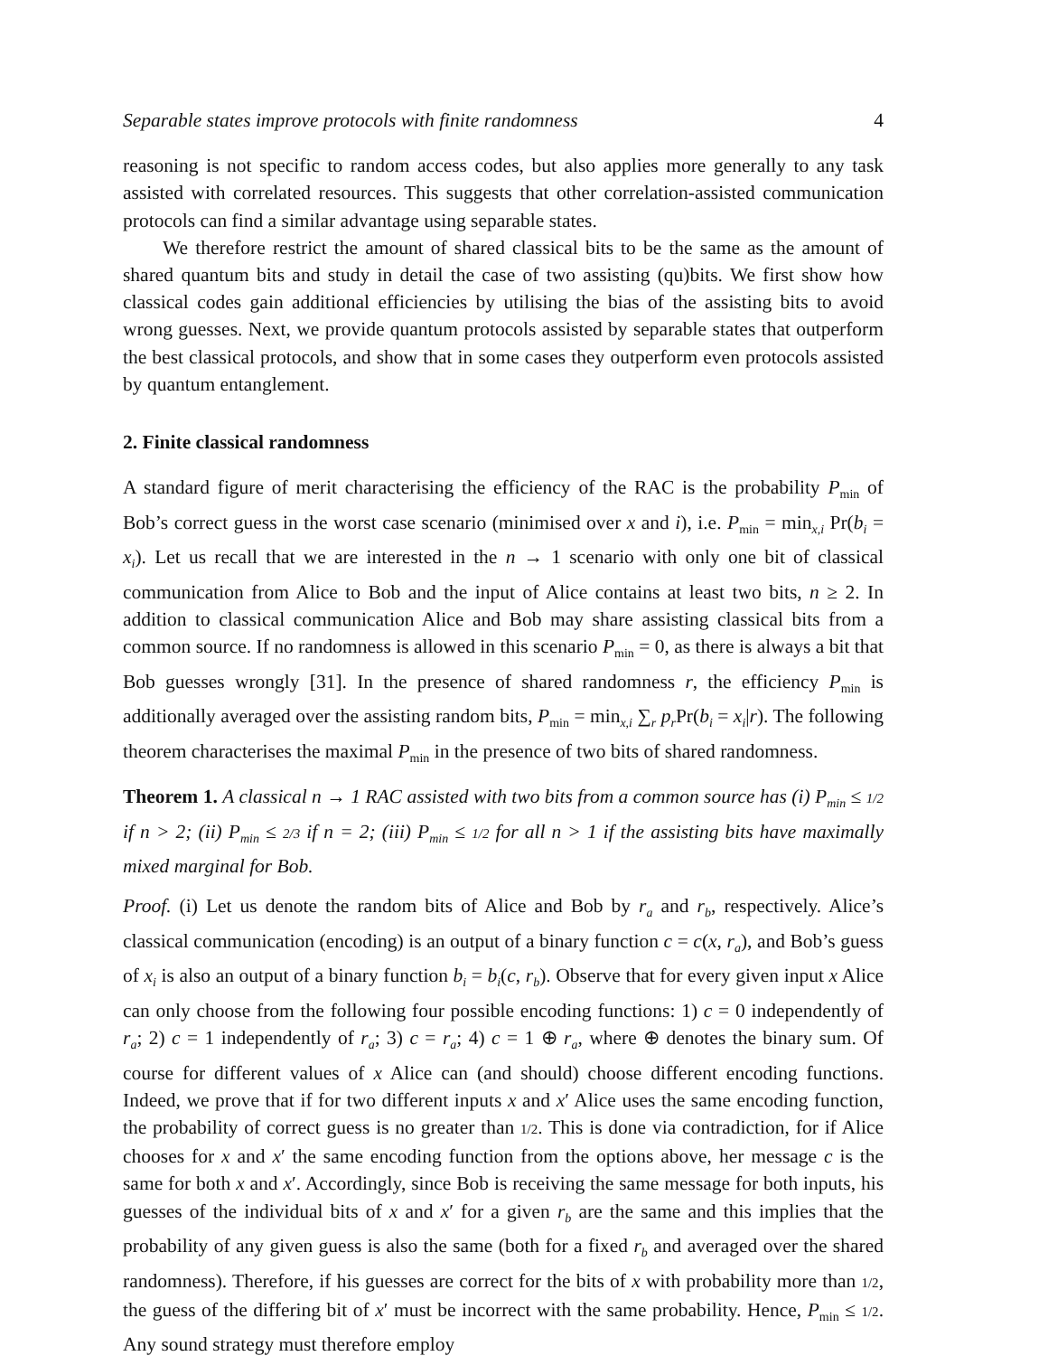Separable states improve protocols with finite randomness 4
reasoning is not specific to random access codes, but also applies more generally to any task assisted with correlated resources. This suggests that other correlation-assisted communication protocols can find a similar advantage using separable states.
We therefore restrict the amount of shared classical bits to be the same as the amount of shared quantum bits and study in detail the case of two assisting (qu)bits. We first show how classical codes gain additional efficiencies by utilising the bias of the assisting bits to avoid wrong guesses. Next, we provide quantum protocols assisted by separable states that outperform the best classical protocols, and show that in some cases they outperform even protocols assisted by quantum entanglement.
2. Finite classical randomness
A standard figure of merit characterising the efficiency of the RAC is the probability P<sub>min</sub> of Bob’s correct guess in the worst case scenario (minimised over x and i), i.e. P<sub>min</sub> = min<sub>x,i</sub> Pr(b<sub>i</sub> = x<sub>i</sub>). Let us recall that we are interested in the n → 1 scenario with only one bit of classical communication from Alice to Bob and the input of Alice contains at least two bits, n ≥ 2. In addition to classical communication Alice and Bob may share assisting classical bits from a common source. If no randomness is allowed in this scenario P<sub>min</sub> = 0, as there is always a bit that Bob guesses wrongly [31]. In the presence of shared randomness r, the efficiency P<sub>min</sub> is additionally averaged over the assisting random bits, P<sub>min</sub> = min<sub>x,i</sub> ∑<sub>r</sub> p<sub>r</sub> Pr(b<sub>i</sub> = x<sub>i</sub>|r). The following theorem characterises the maximal P<sub>min</sub> in the presence of two bits of shared randomness.
Theorem 1. A classical n → 1 RAC assisted with two bits from a common source has (i) P<sub>min</sub> ≤ 1/2 if n > 2; (ii) P<sub>min</sub> ≤ 2/3 if n = 2; (iii) P<sub>min</sub> ≤ 1/2 for all n > 1 if the assisting bits have maximally mixed marginal for Bob.
Proof. (i) Let us denote the random bits of Alice and Bob by r<sub>a</sub> and r<sub>b</sub>, respectively. Alice’s classical communication (encoding) is an output of a binary function c = c(x, r<sub>a</sub>), and Bob’s guess of x<sub>i</sub> is also an output of a binary function b<sub>i</sub> = b<sub>i</sub>(c, r<sub>b</sub>). Observe that for every given input x Alice can only choose from the following four possible encoding functions: 1) c = 0 independently of r<sub>a</sub>; 2) c = 1 independently of r<sub>a</sub>; 3) c = r<sub>a</sub>; 4) c = 1 ⊕ r<sub>a</sub>, where ⊕ denotes the binary sum. Of course for different values of x Alice can (and should) choose different encoding functions. Indeed, we prove that if for two different inputs x and x′ Alice uses the same encoding function, the probability of correct guess is no greater than 1/2. This is done via contradiction, for if Alice chooses for x and x′ the same encoding function from the options above, her message c is the same for both x and x′. Accordingly, since Bob is receiving the same message for both inputs, his guesses of the individual bits of x and x′ for a given r<sub>b</sub> are the same and this implies that the probability of any given guess is also the same (both for a fixed r<sub>b</sub> and averaged over the shared randomness). Therefore, if his guesses are correct for the bits of x with probability more than 1/2, the guess of the differing bit of x′ must be incorrect with the same probability. Hence, P<sub>min</sub> ≤ 1/2. Any sound strategy must therefore employ